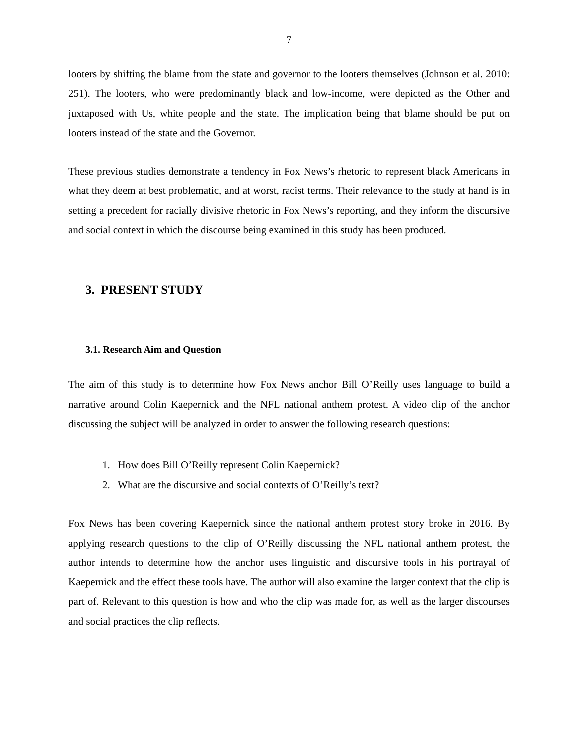7
looters by shifting the blame from the state and governor to the looters themselves (Johnson et al. 2010: 251). The looters, who were predominantly black and low-income, were depicted as the Other and juxtaposed with Us, white people and the state. The implication being that blame should be put on looters instead of the state and the Governor.
These previous studies demonstrate a tendency in Fox News’s rhetoric to represent black Americans in what they deem at best problematic, and at worst, racist terms. Their relevance to the study at hand is in setting a precedent for racially divisive rhetoric in Fox News’s reporting, and they inform the discursive and social context in which the discourse being examined in this study has been produced.
3. PRESENT STUDY
3.1. Research Aim and Question
The aim of this study is to determine how Fox News anchor Bill O’Reilly uses language to build a narrative around Colin Kaepernick and the NFL national anthem protest. A video clip of the anchor discussing the subject will be analyzed in order to answer the following research questions:
1. How does Bill O’Reilly represent Colin Kaepernick?
2. What are the discursive and social contexts of O’Reilly’s text?
Fox News has been covering Kaepernick since the national anthem protest story broke in 2016. By applying research questions to the clip of O’Reilly discussing the NFL national anthem protest, the author intends to determine how the anchor uses linguistic and discursive tools in his portrayal of Kaepernick and the effect these tools have. The author will also examine the larger context that the clip is part of. Relevant to this question is how and who the clip was made for, as well as the larger discourses and social practices the clip reflects.